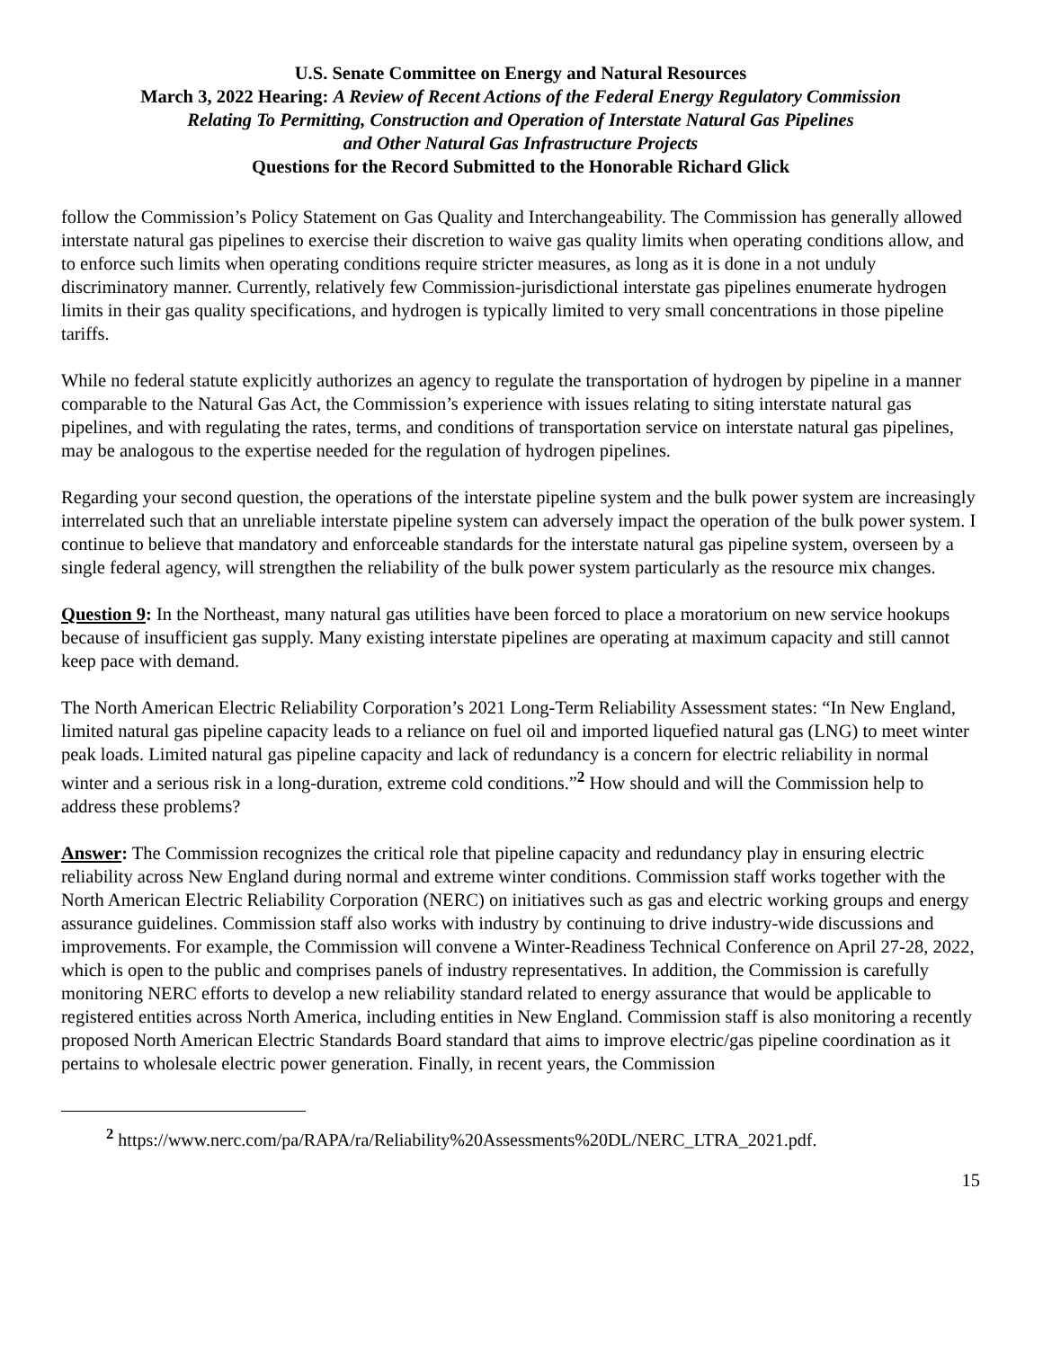U.S. Senate Committee on Energy and Natural Resources
March 3, 2022 Hearing: A Review of Recent Actions of the Federal Energy Regulatory Commission
Relating To Permitting, Construction and Operation of Interstate Natural Gas Pipelines
and Other Natural Gas Infrastructure Projects
Questions for the Record Submitted to the Honorable Richard Glick
follow the Commission’s Policy Statement on Gas Quality and Interchangeability. The Commission has generally allowed interstate natural gas pipelines to exercise their discretion to waive gas quality limits when operating conditions allow, and to enforce such limits when operating conditions require stricter measures, as long as it is done in a not unduly discriminatory manner. Currently, relatively few Commission-jurisdictional interstate gas pipelines enumerate hydrogen limits in their gas quality specifications, and hydrogen is typically limited to very small concentrations in those pipeline tariffs.
While no federal statute explicitly authorizes an agency to regulate the transportation of hydrogen by pipeline in a manner comparable to the Natural Gas Act, the Commission’s experience with issues relating to siting interstate natural gas pipelines, and with regulating the rates, terms, and conditions of transportation service on interstate natural gas pipelines, may be analogous to the expertise needed for the regulation of hydrogen pipelines.
Regarding your second question, the operations of the interstate pipeline system and the bulk power system are increasingly interrelated such that an unreliable interstate pipeline system can adversely impact the operation of the bulk power system. I continue to believe that mandatory and enforceable standards for the interstate natural gas pipeline system, overseen by a single federal agency, will strengthen the reliability of the bulk power system particularly as the resource mix changes.
Question 9: In the Northeast, many natural gas utilities have been forced to place a moratorium on new service hookups because of insufficient gas supply. Many existing interstate pipelines are operating at maximum capacity and still cannot keep pace with demand.
The North American Electric Reliability Corporation’s 2021 Long-Term Reliability Assessment states: “In New England, limited natural gas pipeline capacity leads to a reliance on fuel oil and imported liquefied natural gas (LNG) to meet winter peak loads. Limited natural gas pipeline capacity and lack of redundancy is a concern for electric reliability in normal winter and a serious risk in a long-duration, extreme cold conditions.”<sup>2</sup> How should and will the Commission help to address these problems?
Answer: The Commission recognizes the critical role that pipeline capacity and redundancy play in ensuring electric reliability across New England during normal and extreme winter conditions. Commission staff works together with the North American Electric Reliability Corporation (NERC) on initiatives such as gas and electric working groups and energy assurance guidelines. Commission staff also works with industry by continuing to drive industry-wide discussions and improvements. For example, the Commission will convene a Winter-Readiness Technical Conference on April 27-28, 2022, which is open to the public and comprises panels of industry representatives. In addition, the Commission is carefully monitoring NERC efforts to develop a new reliability standard related to energy assurance that would be applicable to registered entities across North America, including entities in New England. Commission staff is also monitoring a recently proposed North American Electric Standards Board standard that aims to improve electric/gas pipeline coordination as it pertains to wholesale electric power generation. Finally, in recent years, the Commission
<sup>2</sup> https://www.nerc.com/pa/RAPA/ra/Reliability%20Assessments%20DL/NERC_LTRA_2021.pdf.
15